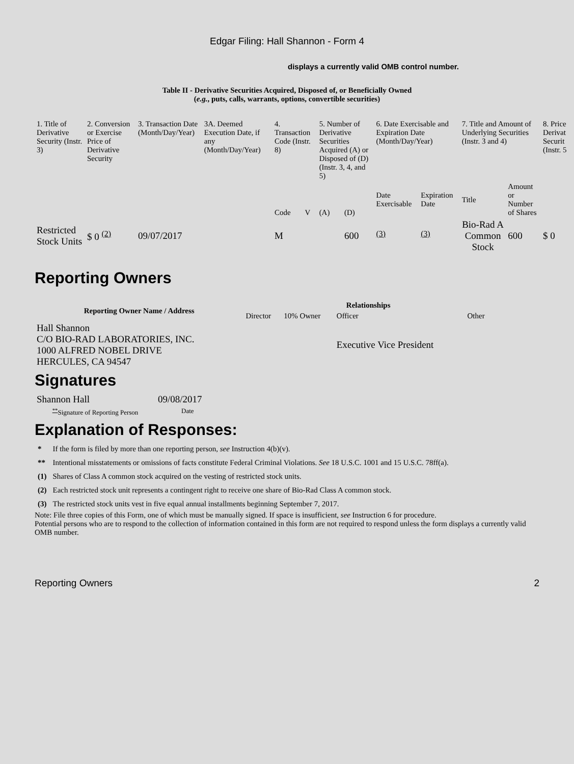Edgar Filing: Hall Shannon - Form 4
displays a currently valid OMB control number.
Table II - Derivative Securities Acquired, Disposed of, or Beneficially Owned
(e.g., puts, calls, warrants, options, convertible securities)
| 1. Title of Derivative Security (Instr. 3) | 2. Conversion or Exercise Price of Derivative Security | 3. Transaction Date (Month/Day/Year) | 3A. Deemed Execution Date, if any (Month/Day/Year) | 4. Transaction Code (Instr. 8) | | 5. Number of Derivative Securities Acquired (A) or Disposed of (D) (Instr. 3, 4, and 5) | | 6. Date Exercisable and Expiration Date (Month/Day/Year) | | 7. Title and Amount of Underlying Securities (Instr. 3 and 4) | | 8. Price Derivat Securit (Instr. 5 |
| | | | | Code | V | (A) | (D) | Date Exercisable | Expiration Date | Title | Amount or Number of Shares | |
| Restricted Stock Units | $ 0 <sup>(2)</sup> | 09/07/2017 | | M | | | 600 | <sup>(3)</sup> | <sup>(3)</sup> | Bio-Rad A Common Stock | 600 | $ 0 |
Reporting Owners
| Reporting Owner Name / Address | Relationships | | | |
| --- | --- | --- | --- | --- |
| | Director | 10% Owner | Officer | Other |
| Hall Shannon C/O BIO-RAD LABORATORIES, INC. 1000 ALFRED NOBEL DRIVE HERCULES, CA 94547 | | | Executive Vice President | |
Signatures
| Shannon Hall | 09/08/2017 |
| <sup>**</sup> Signature of Reporting Person | Date |
Explanation of Responses:
| * | If the form is filed by more than one reporting person, see Instruction 4(b)(v). |
| ** | Intentional misstatements or omissions of facts constitute Federal Criminal Violations. See 18 U.S.C. 1001 and 15 U.S.C. 78ff(a). |
| (1) | Shares of Class A common stock acquired on the vesting of restricted stock units. |
| (2) | Each restricted stock unit represents a contingent right to receive one share of Bio-Rad Class A common stock. |
| (3) | The restricted stock units vest in five equal annual installments beginning September 7, 2017. |
Note: File three copies of this Form, one of which must be manually signed. If space is insufficient, see Instruction 6 for procedure.
Potential persons who are to respond to the collection of information contained in this form are not required to respond unless the form displays a currently valid OMB number.
Reporting Owners 2